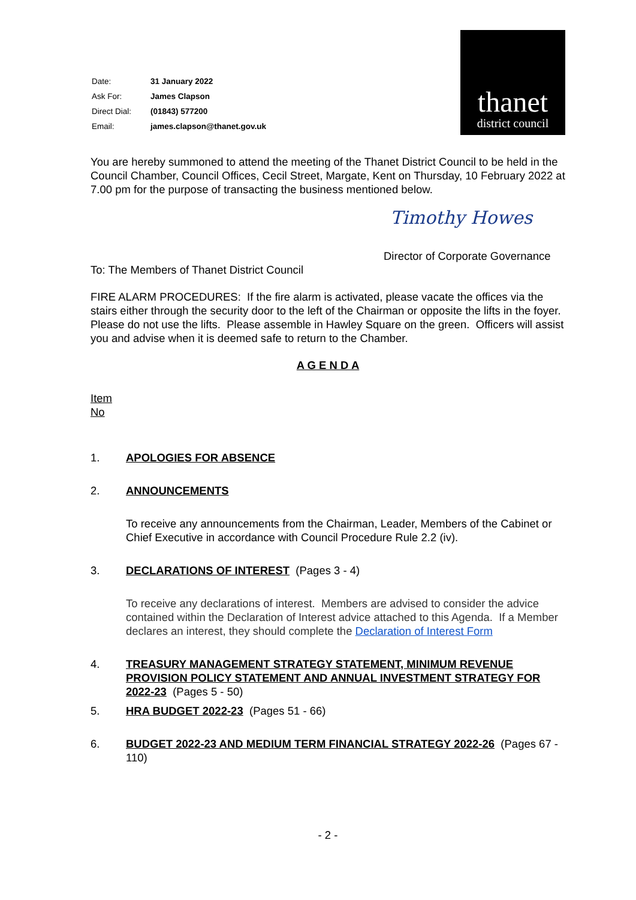| Date: | 31 January 2022 |
| Ask For: | James Clapson |
| Direct Dial: | (01843) 577200 |
| Email: | james.clapson@thanet.gov.uk |
thanet
district council
You are hereby summoned to attend the meeting of the Thanet District Council to be held in the Council Chamber, Council Offices, Cecil Street, Margate, Kent on Thursday, 10 February 2022 at 7.00 pm for the purpose of transacting the business mentioned below.
Timothy Howes
Director of Corporate Governance
To: The Members of Thanet District Council
FIRE ALARM PROCEDURES: If the fire alarm is activated, please vacate the offices via the stairs either through the security door to the left of the Chairman or opposite the lifts in the foyer. Please do not use the lifts. Please assemble in Hawley Square on the green. Officers will assist you and advise when it is deemed safe to return to the Chamber.
A G E N D A
Item
No
1. APOLOGIES FOR ABSENCE
2. ANNOUNCEMENTS
To receive any announcements from the Chairman, Leader, Members of the Cabinet or Chief Executive in accordance with Council Procedure Rule 2.2 (iv).
3. DECLARATIONS OF INTEREST (Pages 3 - 4)
To receive any declarations of interest. Members are advised to consider the advice contained within the Declaration of Interest advice attached to this Agenda. If a Member declares an interest, they should complete the Declaration of Interest Form
4. TREASURY MANAGEMENT STRATEGY STATEMENT, MINIMUM REVENUE PROVISION POLICY STATEMENT AND ANNUAL INVESTMENT STRATEGY FOR 2022-23 (Pages 5 - 50)
5. HRA BUDGET 2022-23 (Pages 51 - 66)
6. BUDGET 2022-23 AND MEDIUM TERM FINANCIAL STRATEGY 2022-26 (Pages 67 - 110)
- 2 -